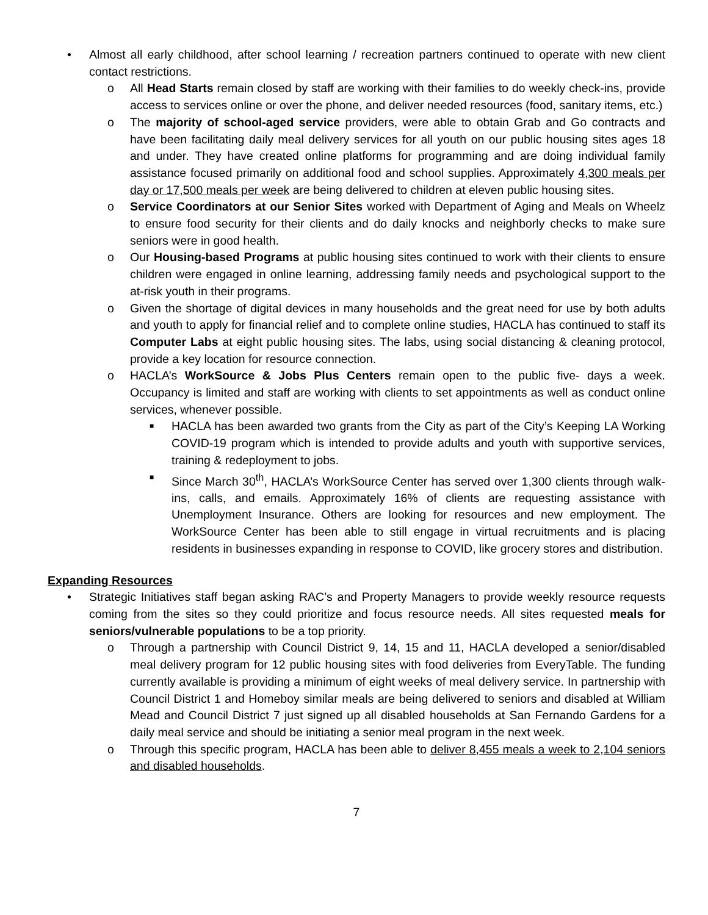• Almost all early childhood, after school learning / recreation partners continued to operate with new client contact restrictions.
o All Head Starts remain closed by staff are working with their families to do weekly check-ins, provide access to services online or over the phone, and deliver needed resources (food, sanitary items, etc.)
o The majority of school-aged service providers, were able to obtain Grab and Go contracts and have been facilitating daily meal delivery services for all youth on our public housing sites ages 18 and under. They have created online platforms for programming and are doing individual family assistance focused primarily on additional food and school supplies. Approximately 4,300 meals per day or 17,500 meals per week are being delivered to children at eleven public housing sites.
o Service Coordinators at our Senior Sites worked with Department of Aging and Meals on Wheelz to ensure food security for their clients and do daily knocks and neighborly checks to make sure seniors were in good health.
o Our Housing-based Programs at public housing sites continued to work with their clients to ensure children were engaged in online learning, addressing family needs and psychological support to the at-risk youth in their programs.
o Given the shortage of digital devices in many households and the great need for use by both adults and youth to apply for financial relief and to complete online studies, HACLA has continued to staff its Computer Labs at eight public housing sites. The labs, using social distancing & cleaning protocol, provide a key location for resource connection.
o HACLA’s WorkSource & Jobs Plus Centers remain open to the public five- days a week. Occupancy is limited and staff are working with clients to set appointments as well as conduct online services, whenever possible.
■ HACLA has been awarded two grants from the City as part of the City’s Keeping LA Working COVID-19 program which is intended to provide adults and youth with supportive services, training & redeployment to jobs.
■ Since March 30<sup>th</sup>, HACLA’s WorkSource Center has served over 1,300 clients through walk-ins, calls, and emails. Approximately 16% of clients are requesting assistance with Unemployment Insurance. Others are looking for resources and new employment. The WorkSource Center has been able to still engage in virtual recruitments and is placing residents in businesses expanding in response to COVID, like grocery stores and distribution.
Expanding Resources
• Strategic Initiatives staff began asking RAC’s and Property Managers to provide weekly resource requests coming from the sites so they could prioritize and focus resource needs. All sites requested meals for seniors/vulnerable populations to be a top priority.
o Through a partnership with Council District 9, 14, 15 and 11, HACLA developed a senior/disabled meal delivery program for 12 public housing sites with food deliveries from EveryTable. The funding currently available is providing a minimum of eight weeks of meal delivery service. In partnership with Council District 1 and Homeboy similar meals are being delivered to seniors and disabled at William Mead and Council District 7 just signed up all disabled households at San Fernando Gardens for a daily meal service and should be initiating a senior meal program in the next week.
o Through this specific program, HACLA has been able to deliver 8,455 meals a week to 2,104 seniors and disabled households.
7